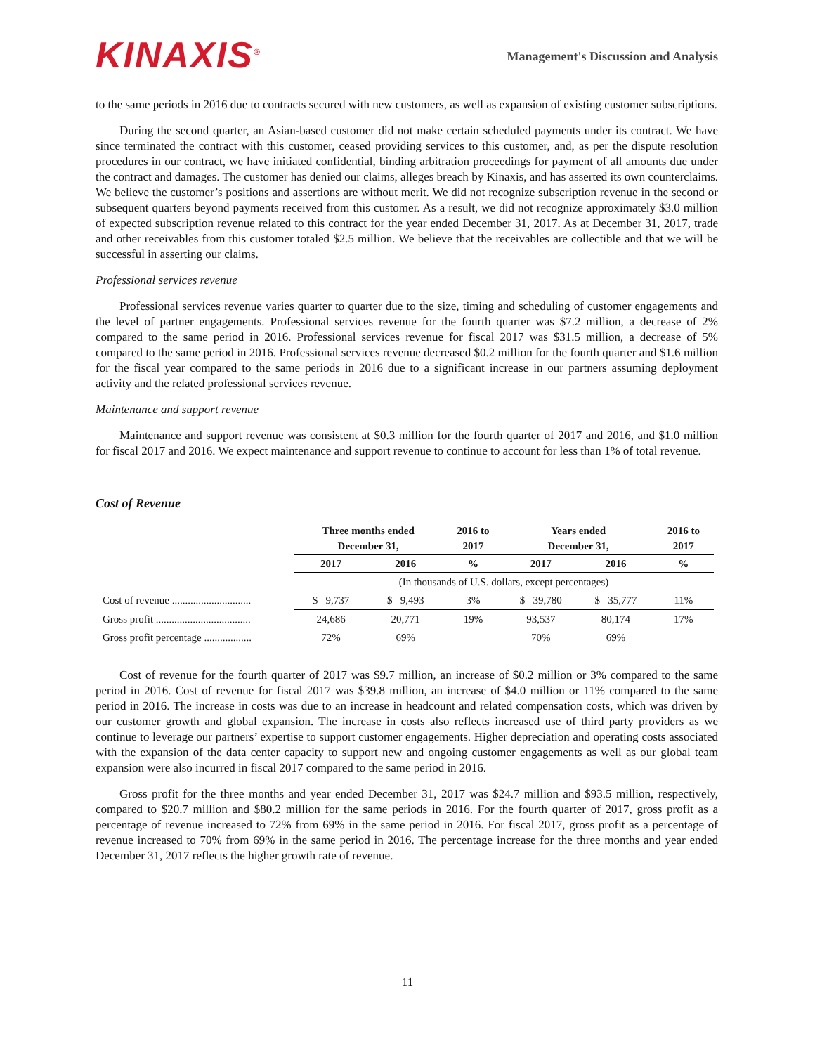KINAXIS<sup>®</sup>
Management's Discussion and Analysis
to the same periods in 2016 due to contracts secured with new customers, as well as expansion of existing customer subscriptions.
During the second quarter, an Asian-based customer did not make certain scheduled payments under its contract. We have since terminated the contract with this customer, ceased providing services to this customer, and, as per the dispute resolution procedures in our contract, we have initiated confidential, binding arbitration proceedings for payment of all amounts due under the contract and damages. The customer has denied our claims, alleges breach by Kinaxis, and has asserted its own counterclaims. We believe the customer’s positions and assertions are without merit. We did not recognize subscription revenue in the second or subsequent quarters beyond payments received from this customer. As a result, we did not recognize approximately $3.0 million of expected subscription revenue related to this contract for the year ended December 31, 2017. As at December 31, 2017, trade and other receivables from this customer totaled $2.5 million. We believe that the receivables are collectible and that we will be successful in asserting our claims.
Professional services revenue
Professional services revenue varies quarter to quarter due to the size, timing and scheduling of customer engagements and the level of partner engagements. Professional services revenue for the fourth quarter was $7.2 million, a decrease of 2% compared to the same period in 2016. Professional services revenue for fiscal 2017 was $31.5 million, a decrease of 5% compared to the same period in 2016. Professional services revenue decreased $0.2 million for the fourth quarter and $1.6 million for the fiscal year compared to the same periods in 2016 due to a significant increase in our partners assuming deployment activity and the related professional services revenue.
Maintenance and support revenue
Maintenance and support revenue was consistent at $0.3 million for the fourth quarter of 2017 and 2016, and $1.0 million for fiscal 2017 and 2016. We expect maintenance and support revenue to continue to account for less than 1% of total revenue.
Cost of Revenue
| | Three months ended December 31, | | 2016 to 2017 | Years ended December 31, | | 2016 to 2017 |
| --- | --- | --- | --- | --- | --- | --- |
| | 2017 | 2016 | % | 2017 | 2016 | % |
| | (In thousands of U.S. dollars, except percentages) | | | | | |
| Cost of revenue .............................. | $ 9,737 | $ 9,493 | 3% | $ 39,780 | $ 35,777 | 11% |
| Gross profit .................................... | 24,686 | 20,771 | 19% | 93,537 | 80,174 | 17% |
| Gross profit percentage .................. | 72% | 69% | | 70% | 69% | |
Cost of revenue for the fourth quarter of 2017 was $9.7 million, an increase of $0.2 million or 3% compared to the same period in 2016. Cost of revenue for fiscal 2017 was $39.8 million, an increase of $4.0 million or 11% compared to the same period in 2016. The increase in costs was due to an increase in headcount and related compensation costs, which was driven by our customer growth and global expansion. The increase in costs also reflects increased use of third party providers as we continue to leverage our partners’ expertise to support customer engagements. Higher depreciation and operating costs associated with the expansion of the data center capacity to support new and ongoing customer engagements as well as our global team expansion were also incurred in fiscal 2017 compared to the same period in 2016.
Gross profit for the three months and year ended December 31, 2017 was $24.7 million and $93.5 million, respectively, compared to $20.7 million and $80.2 million for the same periods in 2016. For the fourth quarter of 2017, gross profit as a percentage of revenue increased to 72% from 69% in the same period in 2016. For fiscal 2017, gross profit as a percentage of revenue increased to 70% from 69% in the same period in 2016. The percentage increase for the three months and year ended December 31, 2017 reflects the higher growth rate of revenue.
11